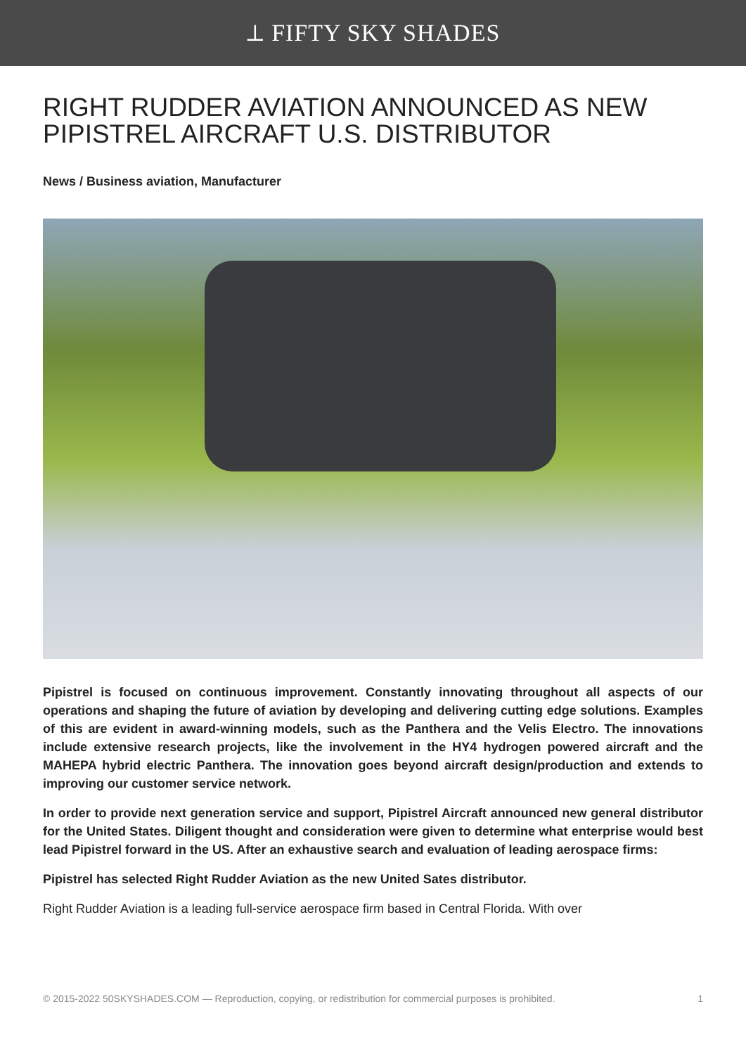⟂ FIFTY SKY SHADES
RIGHT RUDDER AVIATION ANNOUNCED AS NEW PIPISTREL AIRCRAFT U.S. DISTRIBUTOR
News / Business aviation, Manufacturer
Pipistrel is focused on continuous improvement. Constantly innovating throughout all aspects of our operations and shaping the future of aviation by developing and delivering cutting edge solutions. Examples of this are evident in award-winning models, such as the Panthera and the Velis Electro. The innovations include extensive research projects, like the involvement in the HY4 hydrogen powered aircraft and the MAHEPA hybrid electric Panthera. The innovation goes beyond aircraft design/production and extends to improving our customer service network.
In order to provide next generation service and support, Pipistrel Aircraft announced new general distributor for the United States. Diligent thought and consideration were given to determine what enterprise would best lead Pipistrel forward in the US. After an exhaustive search and evaluation of leading aerospace firms:
Pipistrel has selected Right Rudder Aviation as the new United Sates distributor.
Right Rudder Aviation is a leading full-service aerospace firm based in Central Florida. With over
© 2015-2022 50SKYSHADES.COM — Reproduction, copying, or redistribution for commercial purposes is prohibited. 1